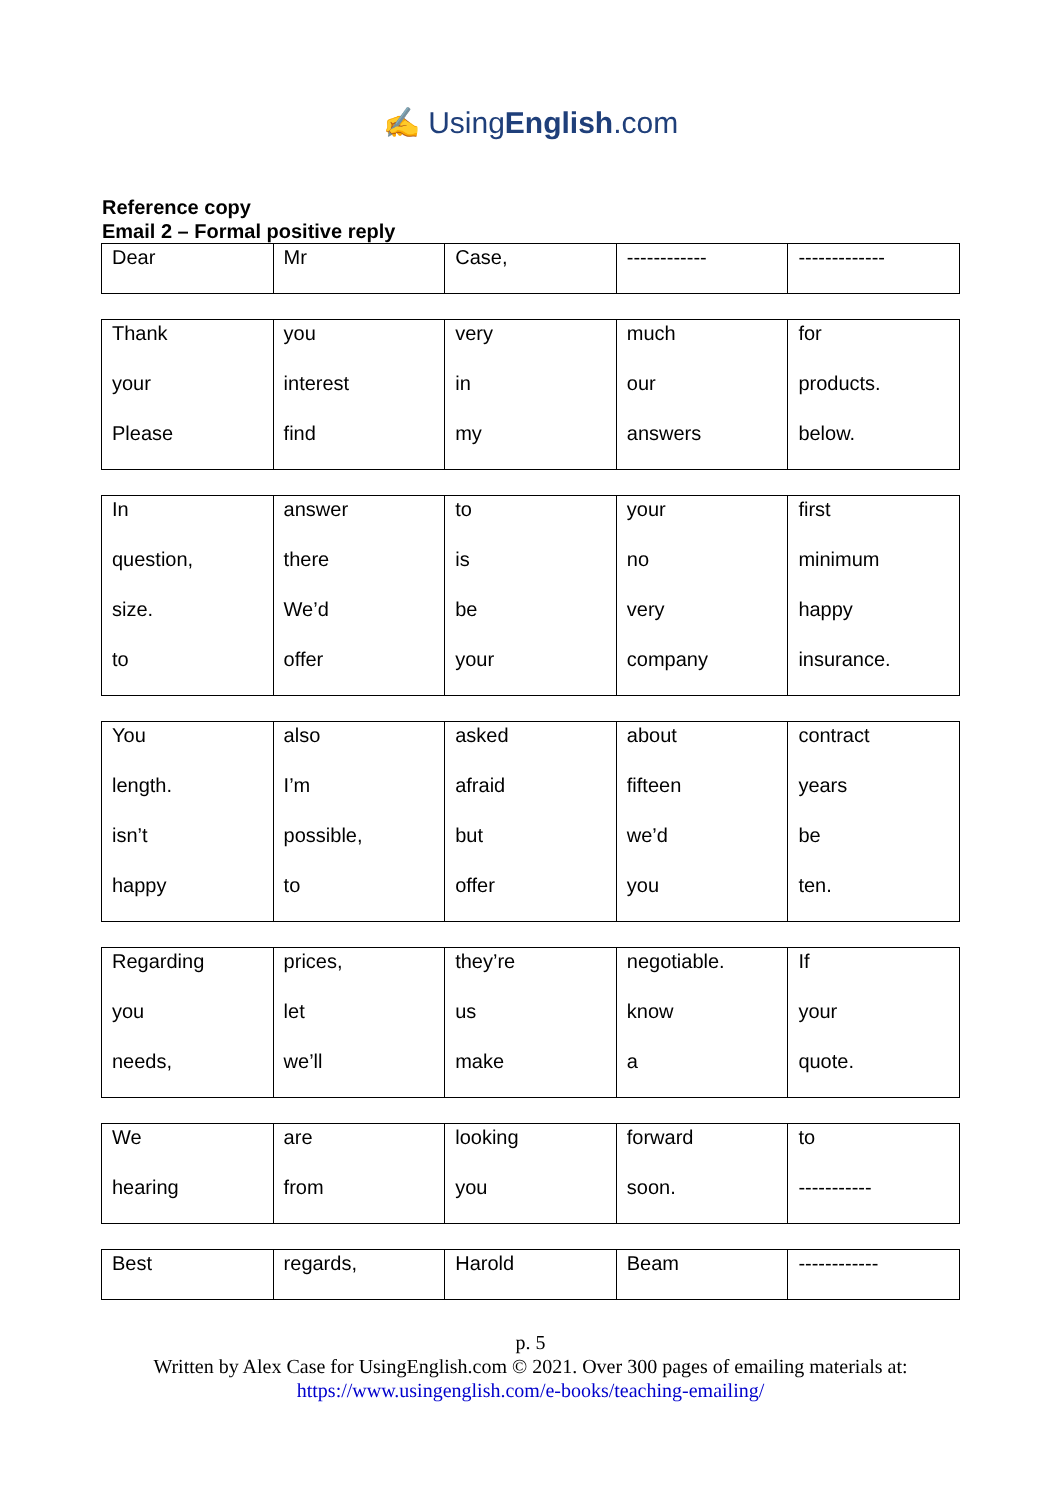✍ UsingEnglish.com
Reference copy
Email 2 – Formal positive reply
| Dear | Mr | Case, | ------------ | ------------- |
| Thank | you | very | much | for |
| your | interest | in | our | products. |
| Please | find | my | answers | below. |
| In | answer | to | your | first |
| question, | there | is | no | minimum |
| size. | We’d | be | very | happy |
| to | offer | your | company | insurance. |
| You | also | asked | about | contract |
| length. | I’m | afraid | fifteen | years |
| isn’t | possible, | but | we’d | be |
| happy | to | offer | you | ten. |
| Regarding | prices, | they’re | negotiable. | If |
| you | let | us | know | your |
| needs, | we’ll | make | a | quote. |
| We | are | looking | forward | to |
| hearing | from | you | soon. | ----------- |
| Best | regards, | Harold | Beam | ------------ |
p. 5
Written by Alex Case for UsingEnglish.com © 2021. Over 300 pages of emailing materials at:
https://www.usingenglish.com/e-books/teaching-emailing/